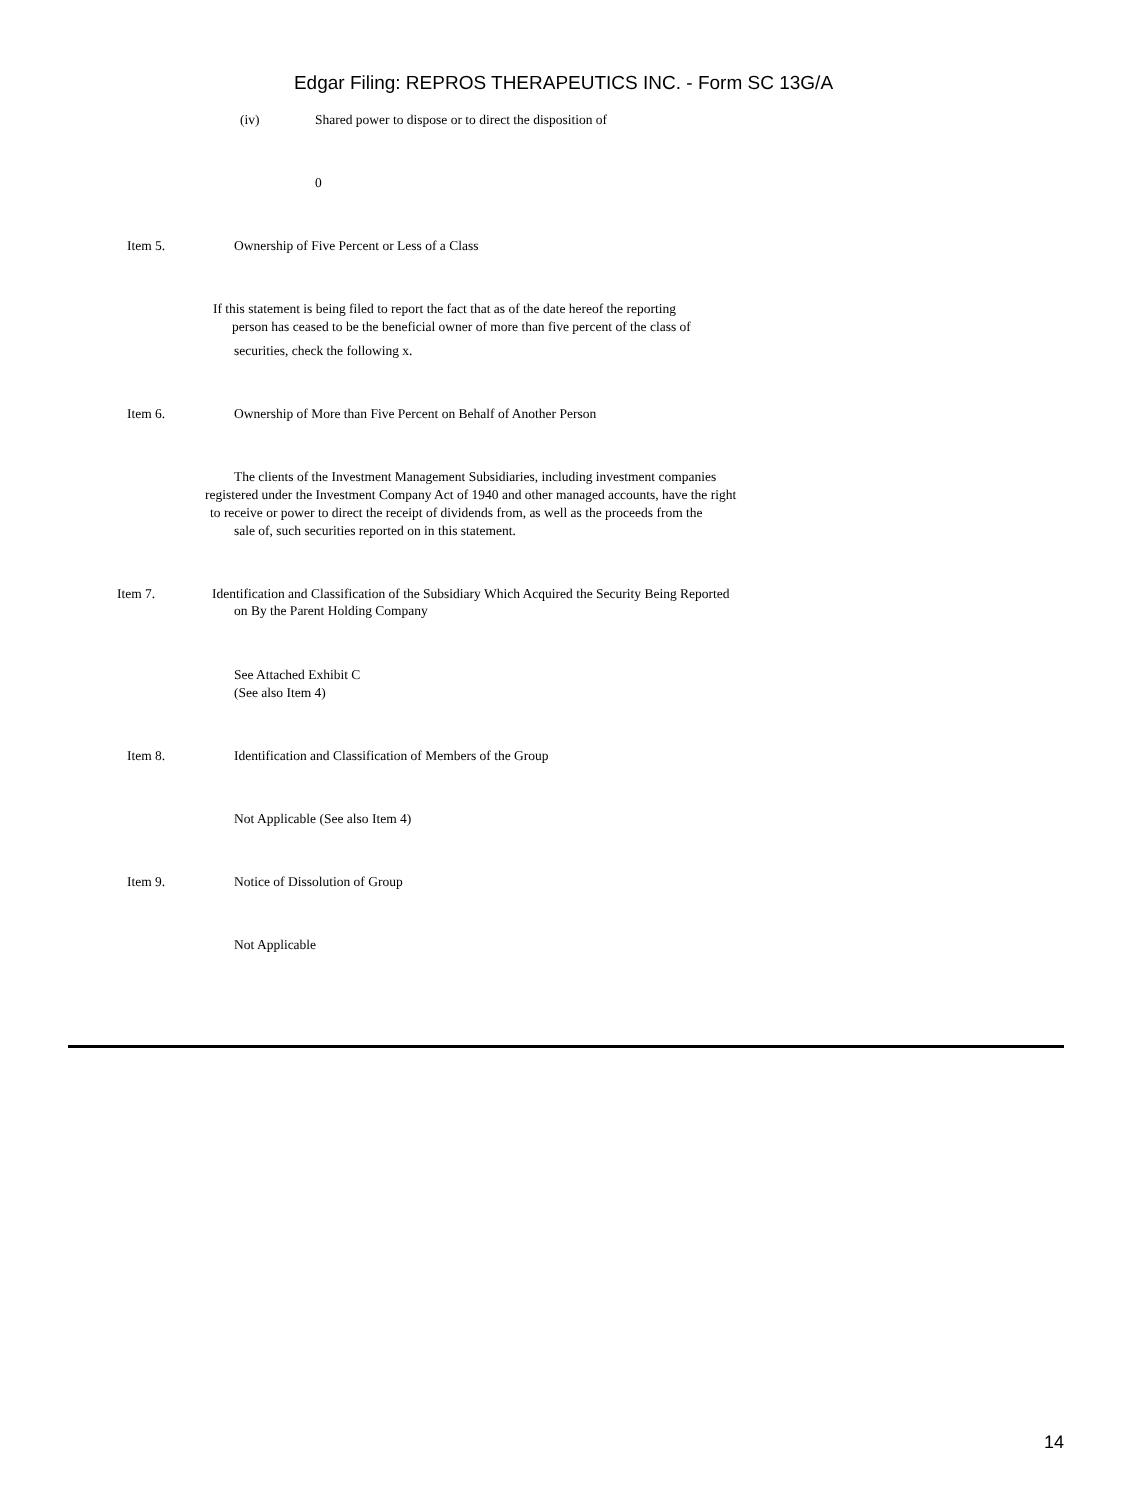Edgar Filing: REPROS THERAPEUTICS INC. - Form SC 13G/A
(iv) Shared power to dispose or to direct the disposition of
0
Item 5. Ownership of Five Percent or Less of a Class
If this statement is being filed to report the fact that as of the date hereof the reporting
person has ceased to be the beneficial owner of more than five percent of the class of
securities, check the following x.
Item 6. Ownership of More than Five Percent on Behalf of Another Person
The clients of the Investment Management Subsidiaries, including investment companies
registered under the Investment Company Act of 1940 and other managed accounts, have the right
to receive or power to direct the receipt of dividends from, as well as the proceeds from the
sale of, such securities reported on in this statement.
Item 7. Identification and Classification of the Subsidiary Which Acquired the Security Being Reported
on By the Parent Holding Company
See Attached Exhibit C
(See also Item 4)
Item 8. Identification and Classification of Members of the Group
Not Applicable (See also Item 4)
Item 9. Notice of Dissolution of Group
Not Applicable
14